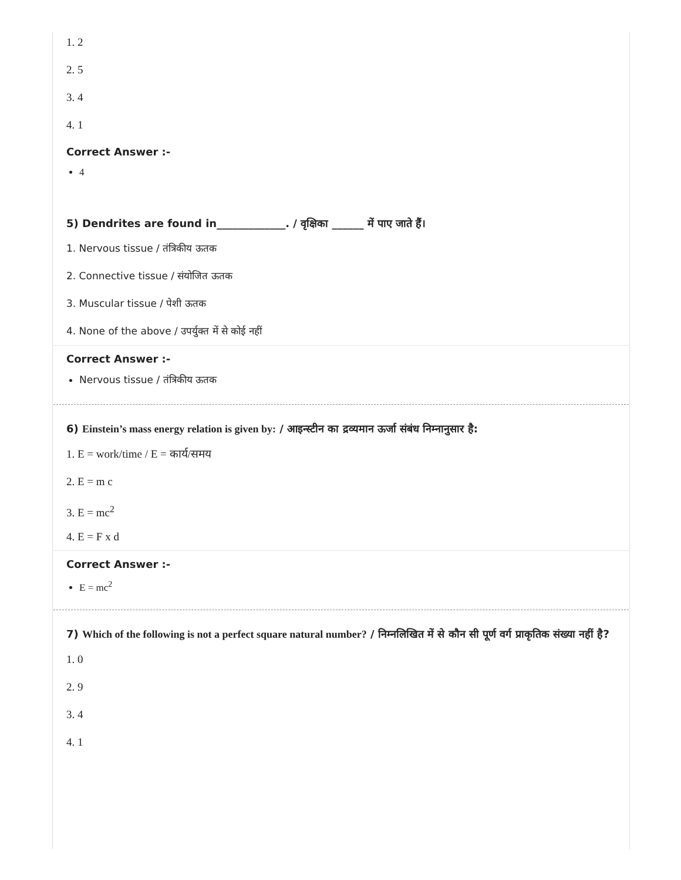1. 2
2. 5
3. 4
4. 1
Correct Answer :-
4
5) Dendrites are found in_____________. / वृक्षिका ______ में पाए जाते हैं।
1. Nervous tissue / तंत्रिकीय ऊतक
2. Connective tissue / संयोजित ऊतक
3. Muscular tissue / पेशी ऊतक
4. None of the above / उपर्युक्त में से कोई नहीं
Correct Answer :-
Nervous tissue / तंत्रिकीय ऊतक
6) Einstein’s mass energy relation is given by: / आइन्स्टीन का द्रव्यमान ऊर्जा संबंध निम्नानुसार है:
1. E = work/time / E = कार्य/समय
2. E = m c
3. E = mc<sup>2</sup>
4. E = F x d
Correct Answer :-
E = mc<sup>2</sup>
7) Which of the following is not a perfect square natural number? / निम्नलिखित में से कौन सी पूर्ण वर्ग प्राकृतिक संख्या नहीं है?
1. 0
2. 9
3. 4
4. 1